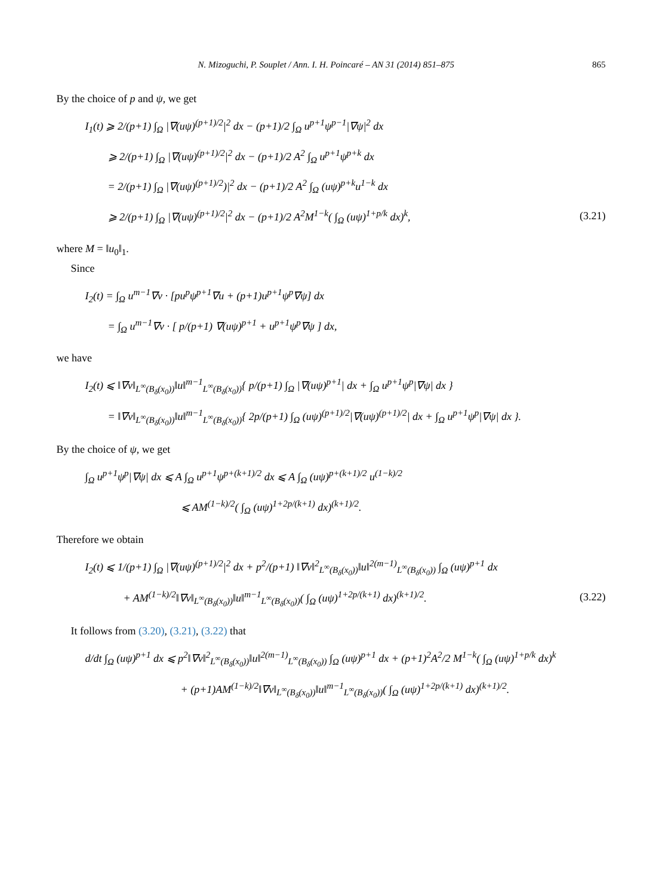N. Mizoguchi, P. Souplet / Ann. I. H. Poincaré – AN 31 (2014) 851–875 865
By the choice of p and ψ, we get
I<sub>1</sub>(t) ⩾ 2/(p+1) ∫<sub>Ω</sub> |∇(uψ)<sup>(p+1)/2</sup>|<sup>2</sup> dx − (p+1)/2 ∫<sub>Ω</sub> u<sup>p+1</sup>ψ<sup>p−1</sup>|∇ψ|<sup>2</sup> dx
⩾ 2/(p+1) ∫<sub>Ω</sub> |∇(uψ)<sup>(p+1)/2</sup>|<sup>2</sup> dx − (p+1)/2 A<sup>2</sup> ∫<sub>Ω</sub> u<sup>p+1</sup>ψ<sup>p+k</sup> dx
= 2/(p+1) ∫<sub>Ω</sub> |∇(uψ)<sup>(p+1)/2</sup>)|<sup>2</sup> dx − (p+1)/2 A<sup>2</sup> ∫<sub>Ω</sub> (uψ)<sup>p+k</sup>u<sup>1−k</sup> dx
⩾ 2/(p+1) ∫<sub>Ω</sub> |∇(uψ)<sup>(p+1)/2</sup>|<sup>2</sup> dx − (p+1)/2 A<sup>2</sup>M<sup>1−k</sup>( ∫<sub>Ω</sub> (uψ)<sup>1+p/k</sup> dx)<sup>k</sup>, (3.21)
where M = ‖u<sub>0</sub>‖<sub>1</sub>.
Since
I<sub>2</sub>(t) = ∫<sub>Ω</sub> u<sup>m−1</sup>∇v · [pu<sup>p</sup>ψ<sup>p+1</sup>∇u + (p+1)u<sup>p+1</sup>ψ<sup>p</sup>∇ψ] dx
= ∫<sub>Ω</sub> u<sup>m−1</sup>∇v · [ p/(p+1) ∇(uψ)<sup>p+1</sup> + u<sup>p+1</sup>ψ<sup>p</sup>∇ψ ] dx,
we have
I<sub>2</sub>(t) ⩽ ‖∇v‖<sub>L<sup>∞</sup>(B<sub>δ</sub>(x<sub>0</sub>))</sub>‖u‖<sup>m−1</sup><sub>L<sup>∞</sup>(B<sub>δ</sub>(x<sub>0</sub>))</sub>{ p/(p+1) ∫<sub>Ω</sub> |∇(uψ)<sup>p+1</sup>| dx + ∫<sub>Ω</sub> u<sup>p+1</sup>ψ<sup>p</sup>|∇ψ| dx }
= ‖∇v‖<sub>L<sup>∞</sup>(B<sub>δ</sub>(x<sub>0</sub>))</sub>‖u‖<sup>m−1</sup><sub>L<sup>∞</sup>(B<sub>δ</sub>(x<sub>0</sub>))</sub>{ 2p/(p+1) ∫<sub>Ω</sub> (uψ)<sup>(p+1)/2</sup>|∇(uψ)<sup>(p+1)/2</sup>| dx + ∫<sub>Ω</sub> u<sup>p+1</sup>ψ<sup>p</sup>|∇ψ| dx }.
By the choice of ψ, we get
∫<sub>Ω</sub> u<sup>p+1</sup>ψ<sup>p</sup>|∇ψ| dx ⩽ A ∫<sub>Ω</sub> u<sup>p+1</sup>ψ<sup>p+(k+1)/2</sup> dx ⩽ A ∫<sub>Ω</sub> (uψ)<sup>p+(k+1)/2</sup> u<sup>(1−k)/2</sup>
⩽ AM<sup>(1−k)/2</sup>( ∫<sub>Ω</sub> (uψ)<sup>1+2p/(k+1)</sup> dx)<sup>(k+1)/2</sup>.
Therefore we obtain
I<sub>2</sub>(t) ⩽ 1/(p+1) ∫<sub>Ω</sub> |∇(uψ)<sup>(p+1)/2</sup>|<sup>2</sup> dx + p<sup>2</sup>/(p+1) ‖∇v‖<sup>2</sup><sub>L<sup>∞</sup>(B<sub>δ</sub>(x<sub>0</sub>))</sub>‖u‖<sup>2(m−1)</sup><sub>L<sup>∞</sup>(B<sub>δ</sub>(x<sub>0</sub>))</sub> ∫<sub>Ω</sub> (uψ)<sup>p+1</sup> dx
+ AM<sup>(1−k)/2</sup>‖∇v‖<sub>L<sup>∞</sup>(B<sub>δ</sub>(x<sub>0</sub>))</sub>‖u‖<sup>m−1</sup><sub>L<sup>∞</sup>(B<sub>δ</sub>(x<sub>0</sub>))</sub>( ∫<sub>Ω</sub> (uψ)<sup>1+2p/(k+1)</sup> dx)<sup>(k+1)/2</sup>. (3.22)
It follows from (3.20), (3.21), (3.22) that
d/dt ∫<sub>Ω</sub> (uψ)<sup>p+1</sup> dx ⩽ p<sup>2</sup>‖∇v‖<sup>2</sup><sub>L<sup>∞</sup>(B<sub>δ</sub>(x<sub>0</sub>))</sub>‖u‖<sup>2(m−1)</sup><sub>L<sup>∞</sup>(B<sub>δ</sub>(x<sub>0</sub>))</sub> ∫<sub>Ω</sub> (uψ)<sup>p+1</sup> dx + (p+1)<sup>2</sup>A<sup>2</sup>/2 M<sup>1−k</sup>( ∫<sub>Ω</sub> (uψ)<sup>1+p/k</sup> dx)<sup>k</sup>
+ (p+1)AM<sup>(1−k)/2</sup>‖∇v‖<sub>L<sup>∞</sup>(B<sub>δ</sub>(x<sub>0</sub>))</sub>‖u‖<sup>m−1</sup><sub>L<sup>∞</sup>(B<sub>δ</sub>(x<sub>0</sub>))</sub>( ∫<sub>Ω</sub> (uψ)<sup>1+2p/(k+1)</sup> dx)<sup>(k+1)/2</sup>.